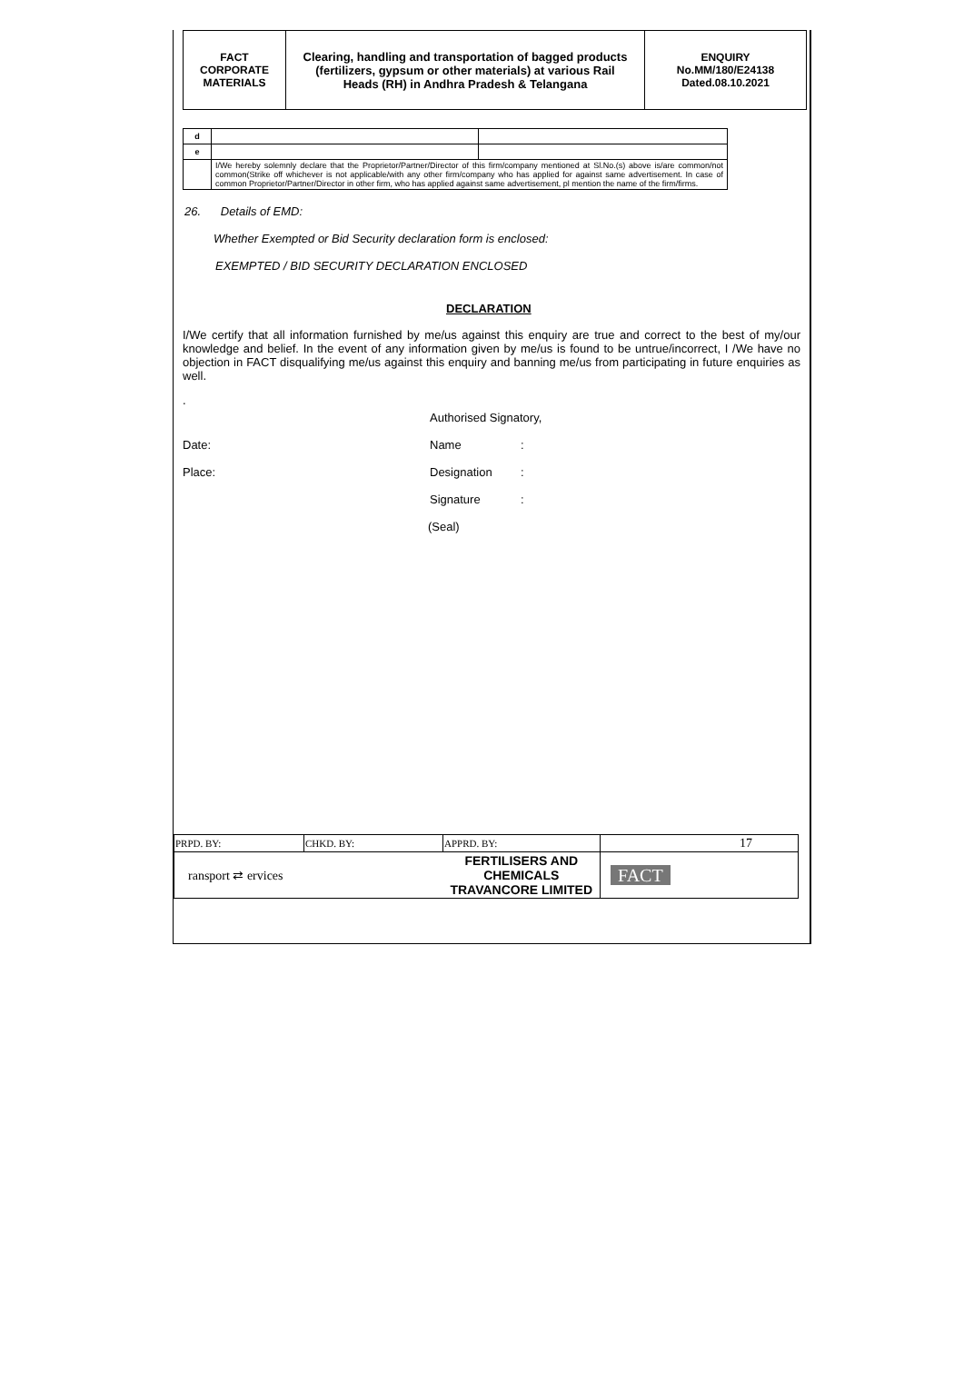| FACT CORPORATE MATERIALS | Clearing, handling and transportation of bagged products (fertilizers, gypsum or other materials) at various Rail Heads (RH) in Andhra Pradesh & Telangana | ENQUIRY No.MM/180/E24138 Dated.08.10.2021 |
| d | | |
| e | | |
| | I/We hereby solemnly declare that the Proprietor/Partner/Director of this firm/company mentioned at Sl.No.(s) above is/are common/not common(Strike off whichever is not applicable/with any other firm/company who has applied for against same advertisement. In case of common Proprietor/Partner/Director in other firm, who has applied against same advertisement, pl mention the name of the firm/firms. | |
26. Details of EMD:
Whether Exempted or Bid Security declaration form is enclosed:
EXEMPTED / BID SECURITY DECLARATION ENCLOSED
DECLARATION
I/We certify that all information furnished by me/us against this enquiry are true and correct to the best of my/our knowledge and belief. In the event of any information given by me/us is found to be untrue/incorrect, I /We have no objection in FACT disqualifying me/us against this enquiry and banning me/us from participating in future enquiries as well.
.
Authorised Signatory,
Date: Name:
Place: Designation:
Signature:
(Seal)
| PRPD. BY: | CHKD. BY: | APPRD. BY: | 17 |
| ransport ⇄ ervices | | FERTILISERS AND CHEMICALS TRAVANCORE LIMITED | FACT |